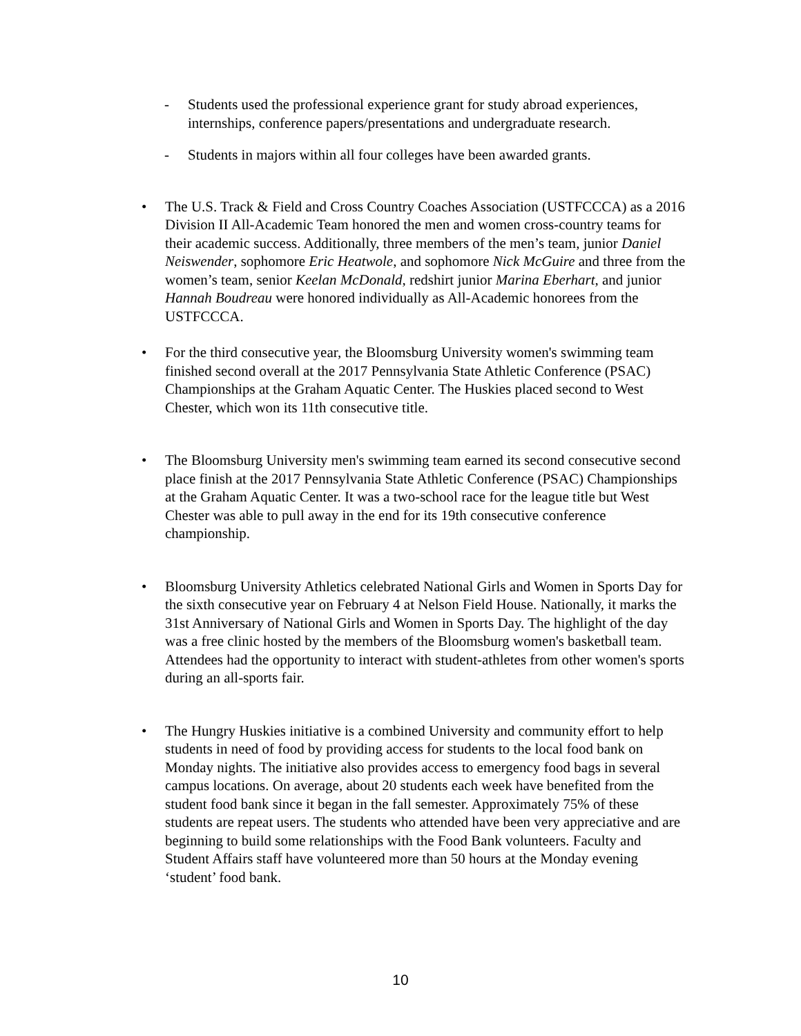- Students used the professional experience grant for study abroad experiences, internships, conference papers/presentations and undergraduate research.
- Students in majors within all four colleges have been awarded grants.
• The U.S. Track & Field and Cross Country Coaches Association (USTFCCCA) as a 2016 Division II All-Academic Team honored the men and women cross-country teams for their academic success. Additionally, three members of the men’s team, junior Daniel Neiswender, sophomore Eric Heatwole, and sophomore Nick McGuire and three from the women’s team, senior Keelan McDonald, redshirt junior Marina Eberhart, and junior Hannah Boudreau were honored individually as All-Academic honorees from the USTFCCCA.
• For the third consecutive year, the Bloomsburg University women's swimming team finished second overall at the 2017 Pennsylvania State Athletic Conference (PSAC) Championships at the Graham Aquatic Center. The Huskies placed second to West Chester, which won its 11th consecutive title.
• The Bloomsburg University men's swimming team earned its second consecutive second place finish at the 2017 Pennsylvania State Athletic Conference (PSAC) Championships at the Graham Aquatic Center. It was a two-school race for the league title but West Chester was able to pull away in the end for its 19th consecutive conference championship.
• Bloomsburg University Athletics celebrated National Girls and Women in Sports Day for the sixth consecutive year on February 4 at Nelson Field House. Nationally, it marks the 31st Anniversary of National Girls and Women in Sports Day. The highlight of the day was a free clinic hosted by the members of the Bloomsburg women's basketball team. Attendees had the opportunity to interact with student-athletes from other women's sports during an all-sports fair.
• The Hungry Huskies initiative is a combined University and community effort to help students in need of food by providing access for students to the local food bank on Monday nights. The initiative also provides access to emergency food bags in several campus locations. On average, about 20 students each week have benefited from the student food bank since it began in the fall semester. Approximately 75% of these students are repeat users. The students who attended have been very appreciative and are beginning to build some relationships with the Food Bank volunteers. Faculty and Student Affairs staff have volunteered more than 50 hours at the Monday evening ‘student’ food bank.
10